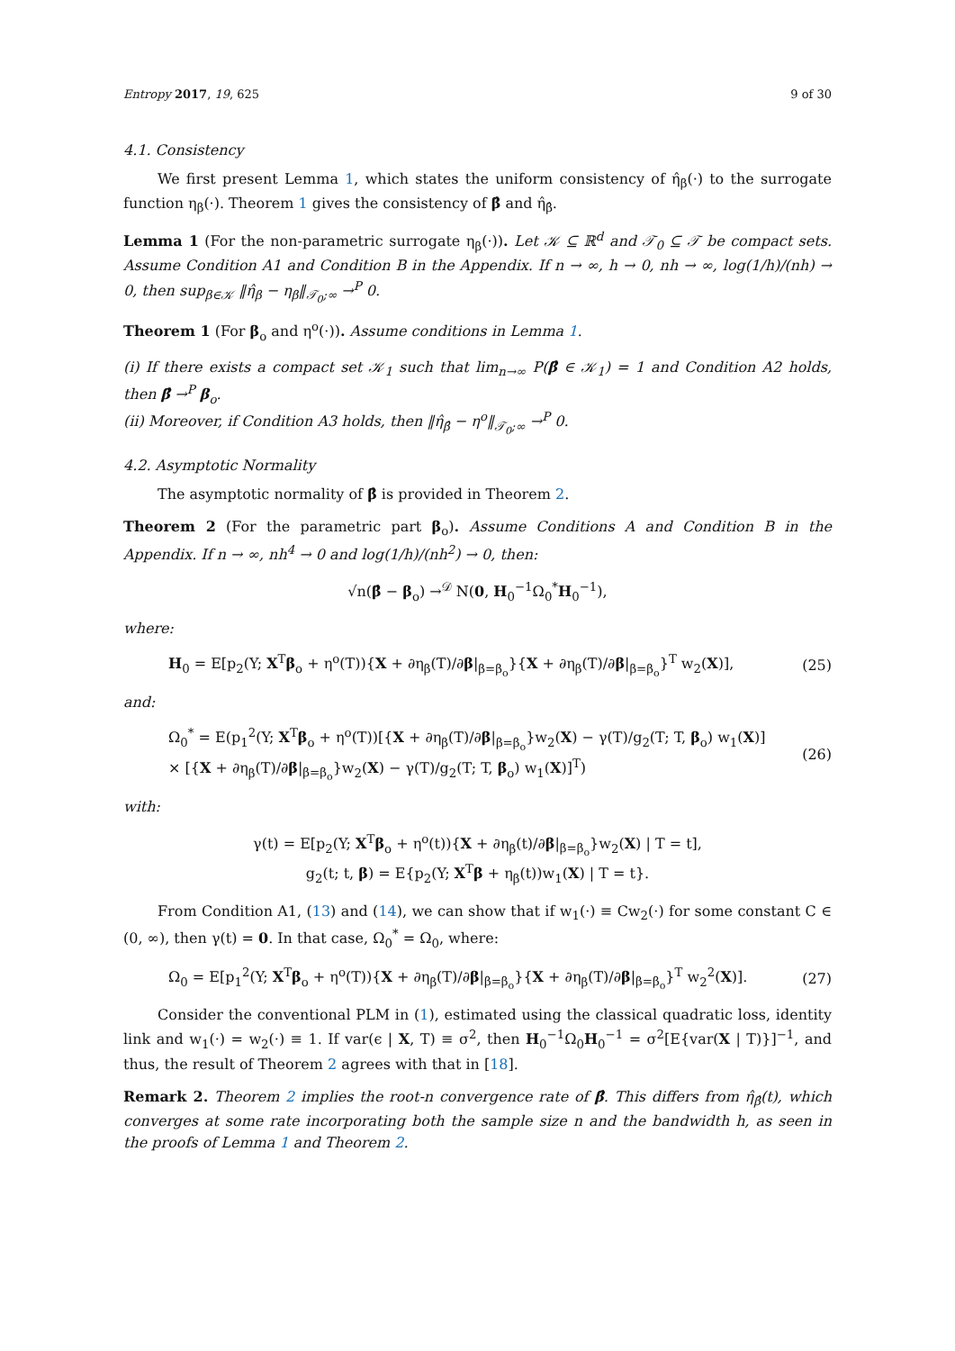Entropy 2017, 19, 625 9 of 30
4.1. Consistency
We first present Lemma 1, which states the uniform consistency of η̂<sub>β</sub>(·) to the surrogate function η<sub>β</sub>(·). Theorem 1 gives the consistency of β̂ and η̂<sub>β̂</sub>.
Lemma 1 (For the non-parametric surrogate η<sub>β</sub>(·)). Let 𝒦 ⊆ ℝ<sup>d</sup> and 𝒯<sub>0</sub> ⊆ 𝒯 be compact sets. Assume Condition A1 and Condition B in the Appendix. If n → ∞, h → 0, nh → ∞, log(1/h)/(nh) → 0, then sup<sub>β∈𝒦</sub> ‖η̂<sub>β</sub> − η<sub>β</sub>‖<sub>𝒯<sub>0</sub>;∞</sub> →<sup>P</sup> 0.
Theorem 1 (For β<sub>o</sub> and η<sup>o</sup>(·)). Assume conditions in Lemma 1.
(i) If there exists a compact set 𝒦<sub>1</sub> such that lim<sub>n→∞</sub> P(β̂ ∈ 𝒦<sub>1</sub>) = 1 and Condition A2 holds, then β̂ →<sup>P</sup> β<sub>o</sub>.
(ii) Moreover, if Condition A3 holds, then ‖η̂<sub>β̂</sub> − η<sup>o</sup>‖<sub>𝒯<sub>0</sub>;∞</sub> →<sup>P</sup> 0.
4.2. Asymptotic Normality
The asymptotic normality of β̂ is provided in Theorem 2.
Theorem 2 (For the parametric part β<sub>o</sub>). Assume Conditions A and Condition B in the Appendix. If n → ∞, nh<sup>4</sup> → 0 and log(1/h)/(nh<sup>2</sup>) → 0, then:
√n(β̂ − β<sub>o</sub>) →<sup>𝒟</sup> N(0, H<sub>0</sub><sup>−1</sup>Ω<sub>0</sub><sup>*</sup>H<sub>0</sub><sup>−1</sup>),
where:
H<sub>0</sub> = E[p<sub>2</sub>(Y; X<sup>T</sup>β<sub>o</sub> + η<sup>o</sup>(T)){X + ∂η<sub>β</sub>(T)/∂β|<sub>β=β<sub>o</sub></sub>}{X + ∂η<sub>β</sub>(T)/∂β|<sub>β=β<sub>o</sub></sub>}<sup>T</sup> w<sub>2</sub>(X)], (25)
and:
Ω<sub>0</sub><sup>*</sup> = E(p<sub>1</sub><sup>2</sup>(Y; X<sup>T</sup>β<sub>o</sub> + η<sup>o</sup>(T))[{X + ∂η<sub>β</sub>(T)/∂β|<sub>β=β<sub>o</sub></sub>}w<sub>2</sub>(X) − γ(T)/g<sub>2</sub>(T; T, β<sub>o</sub>) w<sub>1</sub>(X)]
× [{X + ∂η<sub>β</sub>(T)/∂β|<sub>β=β<sub>o</sub></sub>}w<sub>2</sub>(X) − γ(T)/g<sub>2</sub>(T; T, β<sub>o</sub>) w<sub>1</sub>(X)]<sup>T</sup>) (26)
with:
γ(t) = E[p<sub>2</sub>(Y; X<sup>T</sup>β<sub>o</sub> + η<sup>o</sup>(t)){X + ∂η<sub>β</sub>(t)/∂β|<sub>β=β<sub>o</sub></sub>}w<sub>2</sub>(X) | T = t],
g<sub>2</sub>(t; t, β) = E{p<sub>2</sub>(Y; X<sup>T</sup>β + η<sub>β</sub>(t))w<sub>1</sub>(X) | T = t}.
From Condition A1, (13) and (14), we can show that if w<sub>1</sub>(·) ≡ Cw<sub>2</sub>(·) for some constant C ∈ (0, ∞), then γ(t) = 0. In that case, Ω<sub>0</sub><sup>*</sup> = Ω<sub>0</sub>, where:
Ω<sub>0</sub> = E[p<sub>1</sub><sup>2</sup>(Y; X<sup>T</sup>β<sub>o</sub> + η<sup>o</sup>(T)){X + ∂η<sub>β</sub>(T)/∂β|<sub>β=β<sub>o</sub></sub>}{X + ∂η<sub>β</sub>(T)/∂β|<sub>β=β<sub>o</sub></sub>}<sup>T</sup> w<sub>2</sub><sup>2</sup>(X)]. (27)
Consider the conventional PLM in (1), estimated using the classical quadratic loss, identity link and w<sub>1</sub>(·) = w<sub>2</sub>(·) ≡ 1. If var(ϵ | X, T) ≡ σ<sup>2</sup>, then H<sub>0</sub><sup>−1</sup>Ω<sub>0</sub>H<sub>0</sub><sup>−1</sup> = σ<sup>2</sup>[E{var(X | T)}]<sup>−1</sup>, and thus, the result of Theorem 2 agrees with that in [18].
Remark 2. Theorem 2 implies the root-n convergence rate of β̂. This differs from η̂<sub>β̂</sub>(t), which converges at some rate incorporating both the sample size n and the bandwidth h, as seen in the proofs of Lemma 1 and Theorem 2.